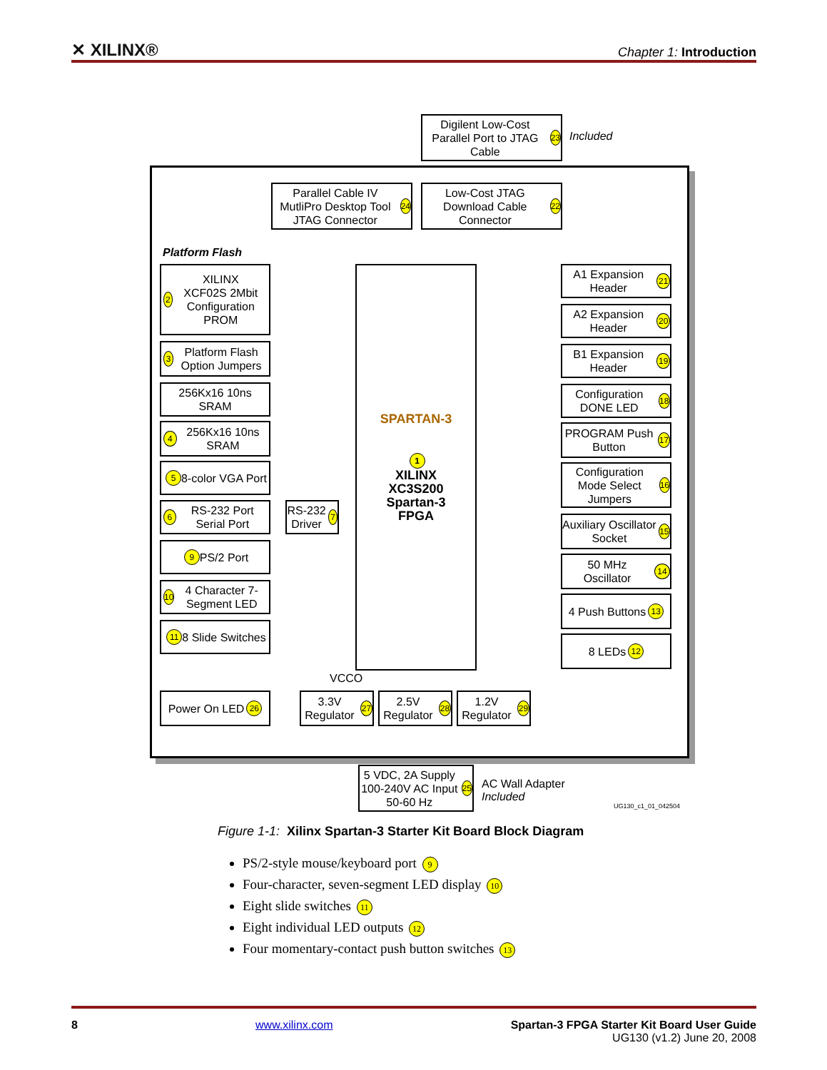✕ XILINX® Chapter 1: Introduction
Digilent Low-Cost Parallel Port to JTAG Cable 23
Included
Parallel Cable IV MutliPro Desktop Tool JTAG Connector 24
Low-Cost JTAG Download Cable Connector 22
Platform Flash
2 XILINX
XCF02S 2Mbit Configuration PROM
3 Platform Flash Option Jumpers
256Kx16 10ns SRAM
4 256Kx16 10ns SRAM
5 8-color VGA Port
6 RS-232 Port Serial Port
RS-232 Driver 7
9 PS/2 Port
10 4 Character 7-Segment LED
11 8 Slide Switches
SPARTAN-3
1
XILINX
XC3S200
Spartan-3
FPGA
A1 Expansion Header 21
A2 Expansion Header 20
B1 Expansion Header 19
Configuration DONE LED 18
PROGRAM Push Button 17
Configuration Mode Select Jumpers 16
Auxiliary Oscillator Socket 15
50 MHz Oscillator 14
4 Push Buttons 13
8 LEDs 12
VCCO
Power On LED 26
3.3V Regulator 27
2.5V Regulator 28
1.2V Regulator 29
5 VDC, 2A Supply 100-240V AC Input 50-60 Hz 25
AC Wall Adapter
Included
UG130_c1_01_042504
Figure 1-1: Xilinx Spartan-3 Starter Kit Board Block Diagram
PS/2-style mouse/keyboard port 9
Four-character, seven-segment LED display 10
Eight slide switches 11
Eight individual LED outputs 12
Four momentary-contact push button switches 13
8 www.xilinx.com Spartan-3 FPGA Starter Kit Board User Guide
UG130 (v1.2) June 20, 2008